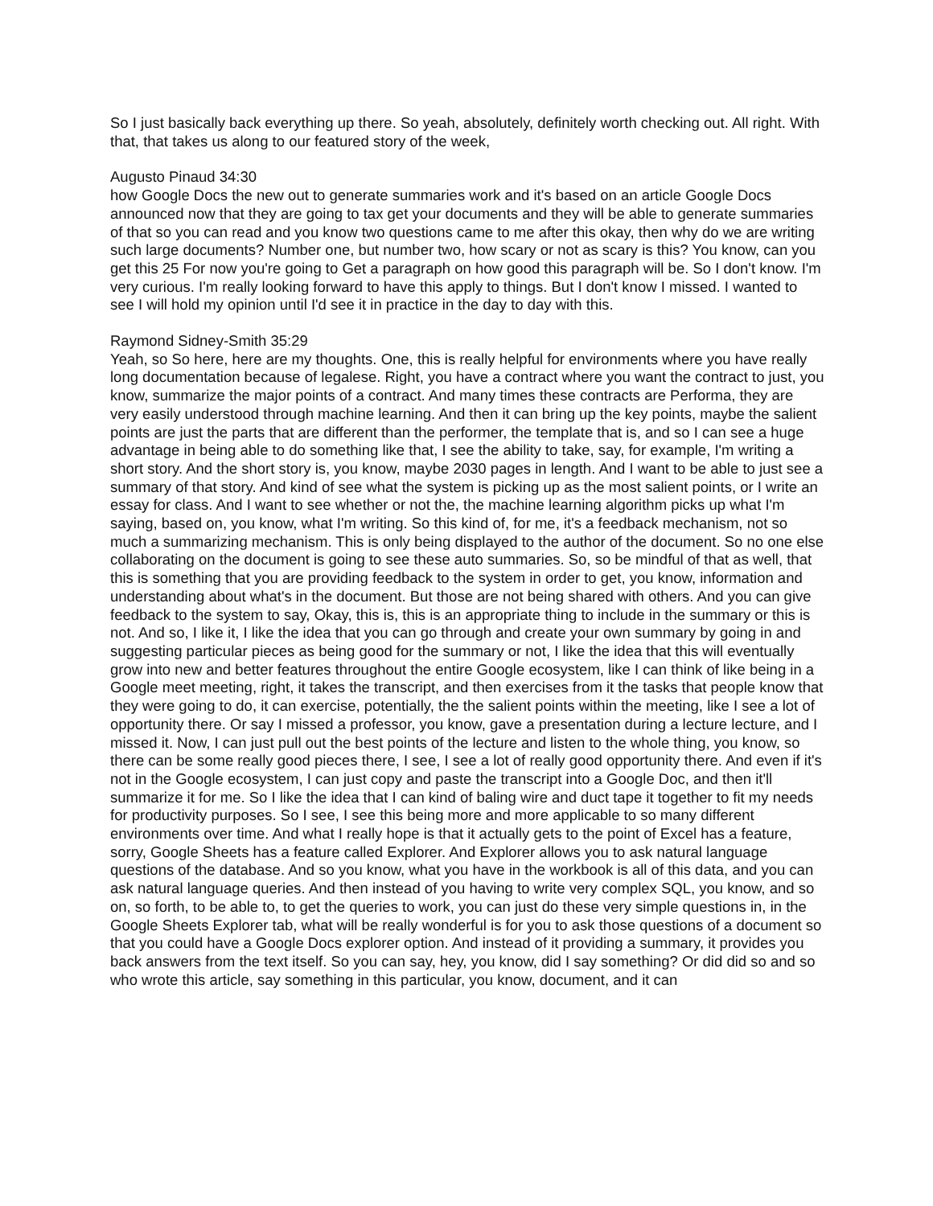So I just basically back everything up there. So yeah, absolutely, definitely worth checking out. All right. With that, that takes us along to our featured story of the week,
Augusto Pinaud 34:30
how Google Docs the new out to generate summaries work and it's based on an article Google Docs announced now that they are going to tax get your documents and they will be able to generate summaries of that so you can read and you know two questions came to me after this okay, then why do we are writing such large documents? Number one, but number two, how scary or not as scary is this? You know, can you get this 25 For now you're going to Get a paragraph on how good this paragraph will be. So I don't know. I'm very curious. I'm really looking forward to have this apply to things. But I don't know I missed. I wanted to see I will hold my opinion until I'd see it in practice in the day to day with this.
Raymond Sidney-Smith 35:29
Yeah, so So here, here are my thoughts. One, this is really helpful for environments where you have really long documentation because of legalese. Right, you have a contract where you want the contract to just, you know, summarize the major points of a contract. And many times these contracts are Performa, they are very easily understood through machine learning. And then it can bring up the key points, maybe the salient points are just the parts that are different than the performer, the template that is, and so I can see a huge advantage in being able to do something like that, I see the ability to take, say, for example, I'm writing a short story. And the short story is, you know, maybe 2030 pages in length. And I want to be able to just see a summary of that story. And kind of see what the system is picking up as the most salient points, or I write an essay for class. And I want to see whether or not the, the machine learning algorithm picks up what I'm saying, based on, you know, what I'm writing. So this kind of, for me, it's a feedback mechanism, not so much a summarizing mechanism. This is only being displayed to the author of the document. So no one else collaborating on the document is going to see these auto summaries. So, so be mindful of that as well, that this is something that you are providing feedback to the system in order to get, you know, information and understanding about what's in the document. But those are not being shared with others. And you can give feedback to the system to say, Okay, this is, this is an appropriate thing to include in the summary or this is not. And so, I like it, I like the idea that you can go through and create your own summary by going in and suggesting particular pieces as being good for the summary or not, I like the idea that this will eventually grow into new and better features throughout the entire Google ecosystem, like I can think of like being in a Google meet meeting, right, it takes the transcript, and then exercises from it the tasks that people know that they were going to do, it can exercise, potentially, the the salient points within the meeting, like I see a lot of opportunity there. Or say I missed a professor, you know, gave a presentation during a lecture lecture, and I missed it. Now, I can just pull out the best points of the lecture and listen to the whole thing, you know, so there can be some really good pieces there, I see, I see a lot of really good opportunity there. And even if it's not in the Google ecosystem, I can just copy and paste the transcript into a Google Doc, and then it'll summarize it for me. So I like the idea that I can kind of baling wire and duct tape it together to fit my needs for productivity purposes. So I see, I see this being more and more applicable to so many different environments over time. And what I really hope is that it actually gets to the point of Excel has a feature, sorry, Google Sheets has a feature called Explorer. And Explorer allows you to ask natural language questions of the database. And so you know, what you have in the workbook is all of this data, and you can ask natural language queries. And then instead of you having to write very complex SQL, you know, and so on, so forth, to be able to, to get the queries to work, you can just do these very simple questions in, in the Google Sheets Explorer tab, what will be really wonderful is for you to ask those questions of a document so that you could have a Google Docs explorer option. And instead of it providing a summary, it provides you back answers from the text itself. So you can say, hey, you know, did I say something? Or did did so and so who wrote this article, say something in this particular, you know, document, and it can